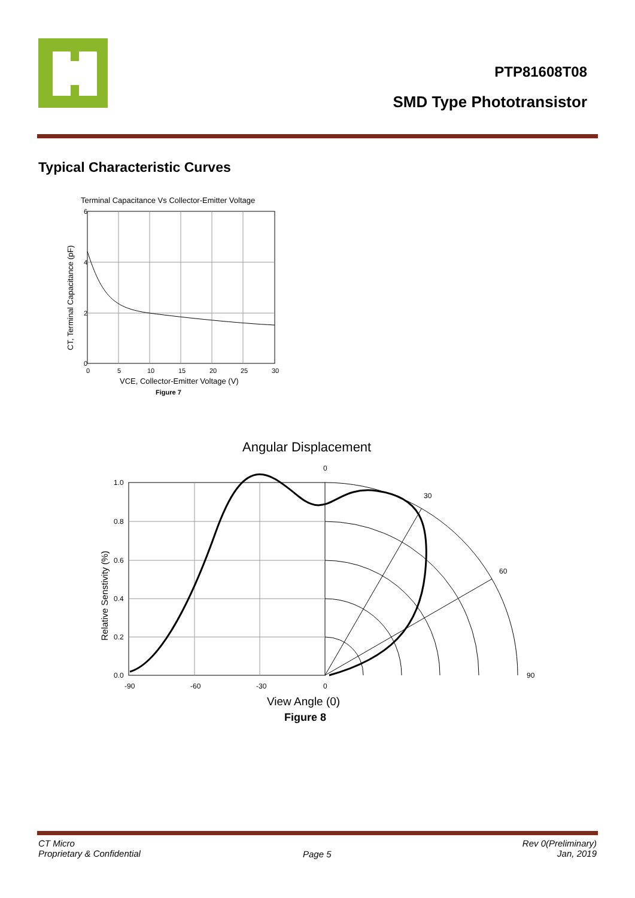PTP81608T08
SMD Type Phototransistor
Typical Characteristic Curves
Terminal Capacitance Vs Collector-Emitter Voltage
6
4
2
0
0
5
10
15
20
25
30
VCE, Collector-Emitter Voltage (V)
Figure 7
CT, Terminal Capacitance (pF)
Angular Displacement
0
30
60
90
1.0
0.8
0.6
0.4
0.2
0.0
-90
-60
-30
0
View Angle (0)
Figure 8
Relative Senstivity (%)
CT Micro
Proprietary & Confidential
Page 5
Rev 0(Preliminary)
Jan, 2019